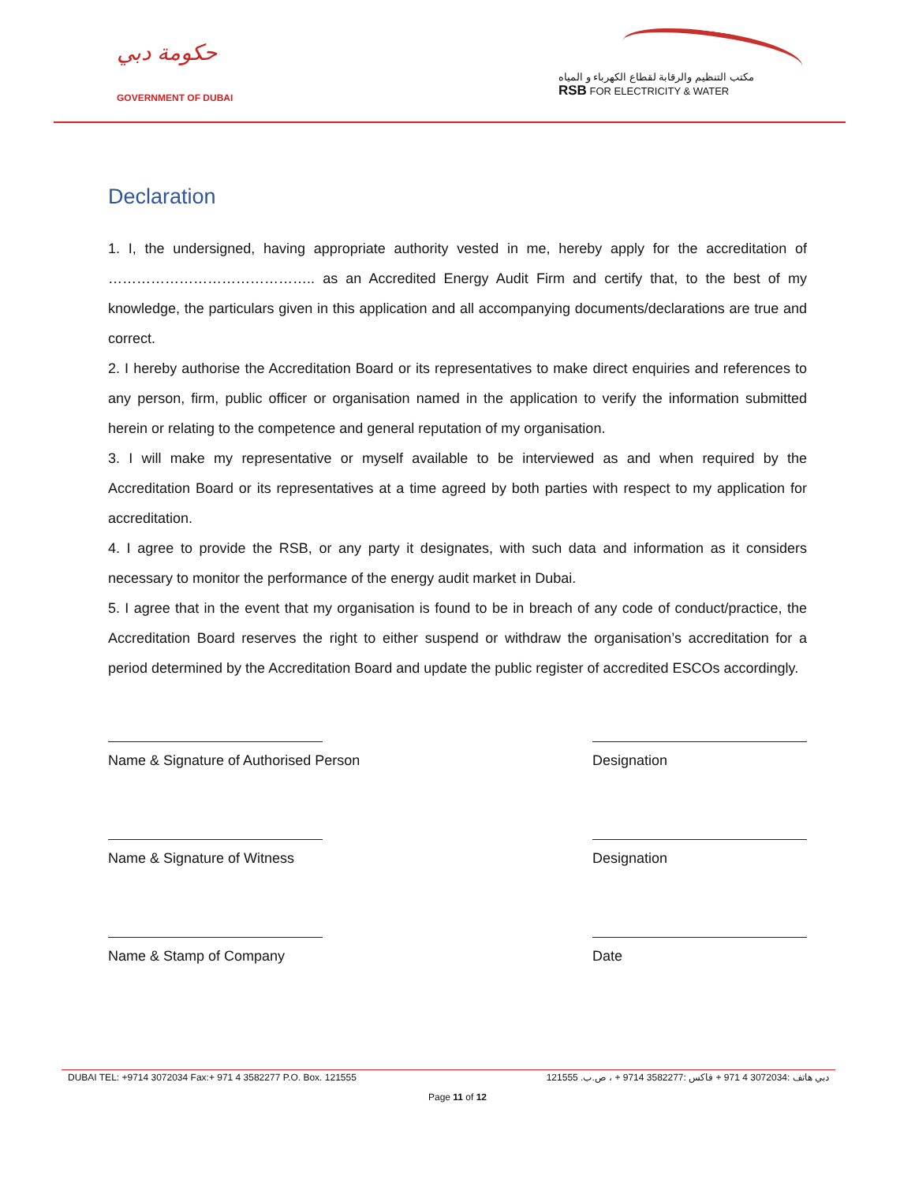حكومة دبي
GOVERNMENT OF DUBAI
مكتب التنظيم والرقابة لقطاع الكهرباء و المياه
RSB FOR ELECTRICITY & WATER
Declaration
1. I, the undersigned, having appropriate authority vested in me, hereby apply for the accreditation of …………………………………….. as an Accredited Energy Audit Firm and certify that, to the best of my knowledge, the particulars given in this application and all accompanying documents/declarations are true and correct.
2. I hereby authorise the Accreditation Board or its representatives to make direct enquiries and references to any person, firm, public officer or organisation named in the application to verify the information submitted herein or relating to the competence and general reputation of my organisation.
3. I will make my representative or myself available to be interviewed as and when required by the Accreditation Board or its representatives at a time agreed by both parties with respect to my application for accreditation.
4. I agree to provide the RSB, or any party it designates, with such data and information as it considers necessary to monitor the performance of the energy audit market in Dubai.
5. I agree that in the event that my organisation is found to be in breach of any code of conduct/practice, the Accreditation Board reserves the right to either suspend or withdraw the organisation’s accreditation for a period determined by the Accreditation Board and update the public register of accredited ESCOs accordingly.
Name & Signature of Authorised Person Designation
Name & Signature of Witness Designation
Name & Stamp of Company Date
DUBAI TEL: +9714 3072034 Fax:+ 971 4 3582277 P.O. Box. 121555 دبي هاتف :3072034 4 971 + فاكس :3582277 9714 + ، ص.ب. 121555
Page 11 of 12